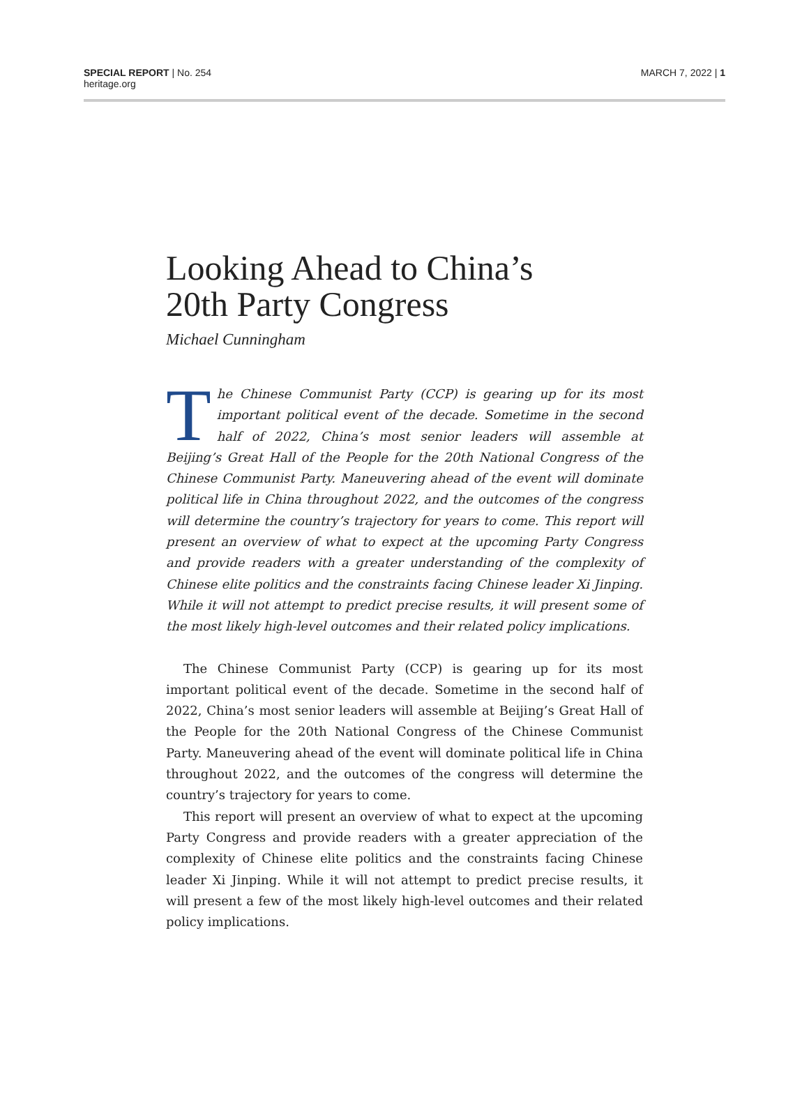SPECIAL REPORT | No. 254
heritage.org
MARCH 7, 2022 | 1
Looking Ahead to China’s
20th Party Congress
Michael Cunningham
The Chinese Communist Party (CCP) is gearing up for its most important political event of the decade. Sometime in the second half of 2022, China’s most senior leaders will assemble at Beijing’s Great Hall of the People for the 20th National Congress of the Chinese Communist Party. Maneuvering ahead of the event will dominate political life in China throughout 2022, and the outcomes of the congress will determine the country’s trajectory for years to come. This report will present an overview of what to expect at the upcoming Party Congress and provide readers with a greater understanding of the complexity of Chinese elite politics and the constraints facing Chinese leader Xi Jinping. While it will not attempt to predict precise results, it will present some of the most likely high-level outcomes and their related policy implications.
The Chinese Communist Party (CCP) is gearing up for its most important political event of the decade. Sometime in the second half of 2022, China’s most senior leaders will assemble at Beijing’s Great Hall of the People for the 20th National Congress of the Chinese Communist Party. Maneuvering ahead of the event will dominate political life in China throughout 2022, and the outcomes of the congress will determine the country’s trajectory for years to come.
This report will present an overview of what to expect at the upcoming Party Congress and provide readers with a greater appreciation of the complexity of Chinese elite politics and the constraints facing Chinese leader Xi Jinping. While it will not attempt to predict precise results, it will present a few of the most likely high-level outcomes and their related policy implications.